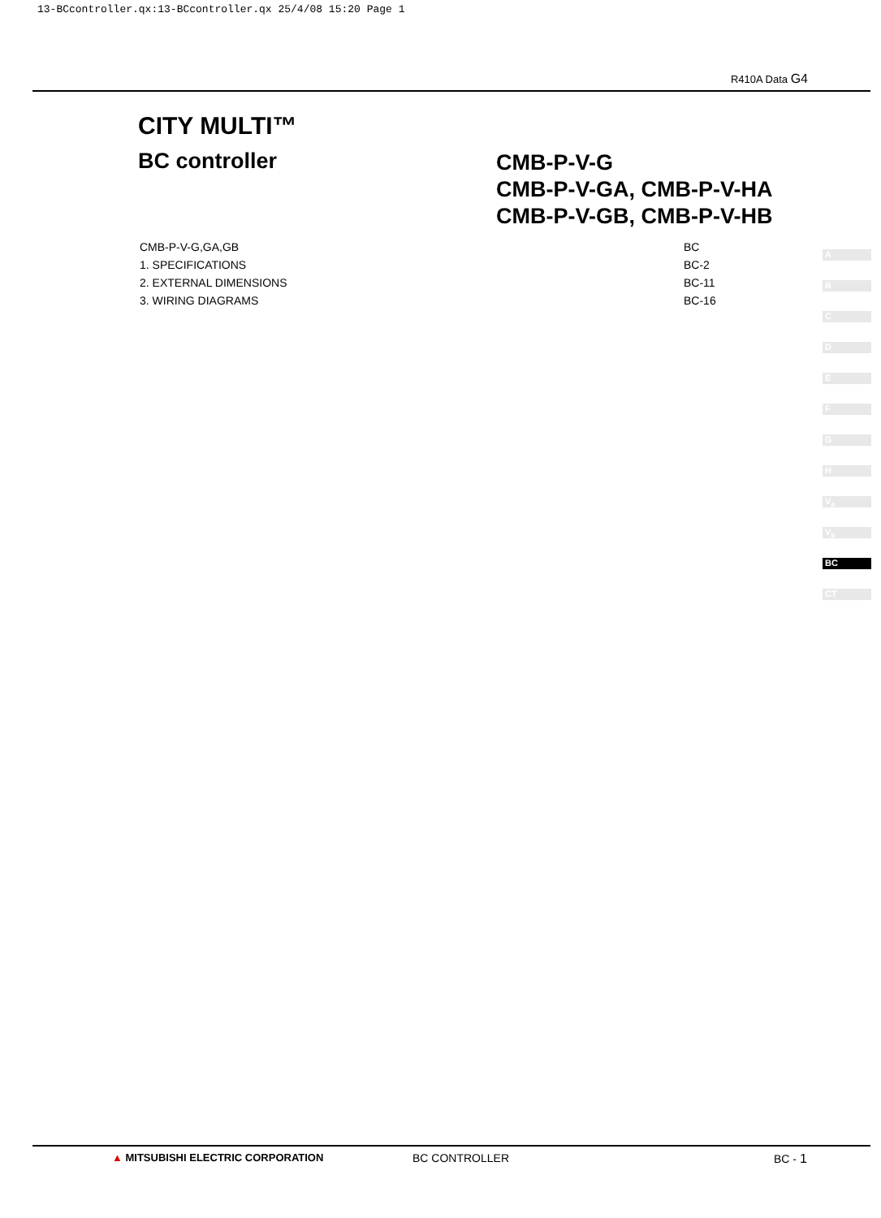13-BCcontroller.qx:13-BCcontroller.qx 25/4/08 15:20 Page 1
R410A Data G4
CITY MULTI™
BC controller
CMB-P-V-G
CMB-P-V-GA, CMB-P-V-HA
CMB-P-V-GB, CMB-P-V-HB
CMB-P-V-G,GA,GB BC
1. SPECIFICATIONS BC-2
2. EXTERNAL DIMENSIONS BC-11
3. WIRING DIAGRAMS BC-16
A
B
C
D
E
F
G
H
V<sub>a</sub>
V<sub>b</sub>
BC
CT
▲ MITSUBISHI ELECTRIC CORPORATION
BC CONTROLLER BC - 1